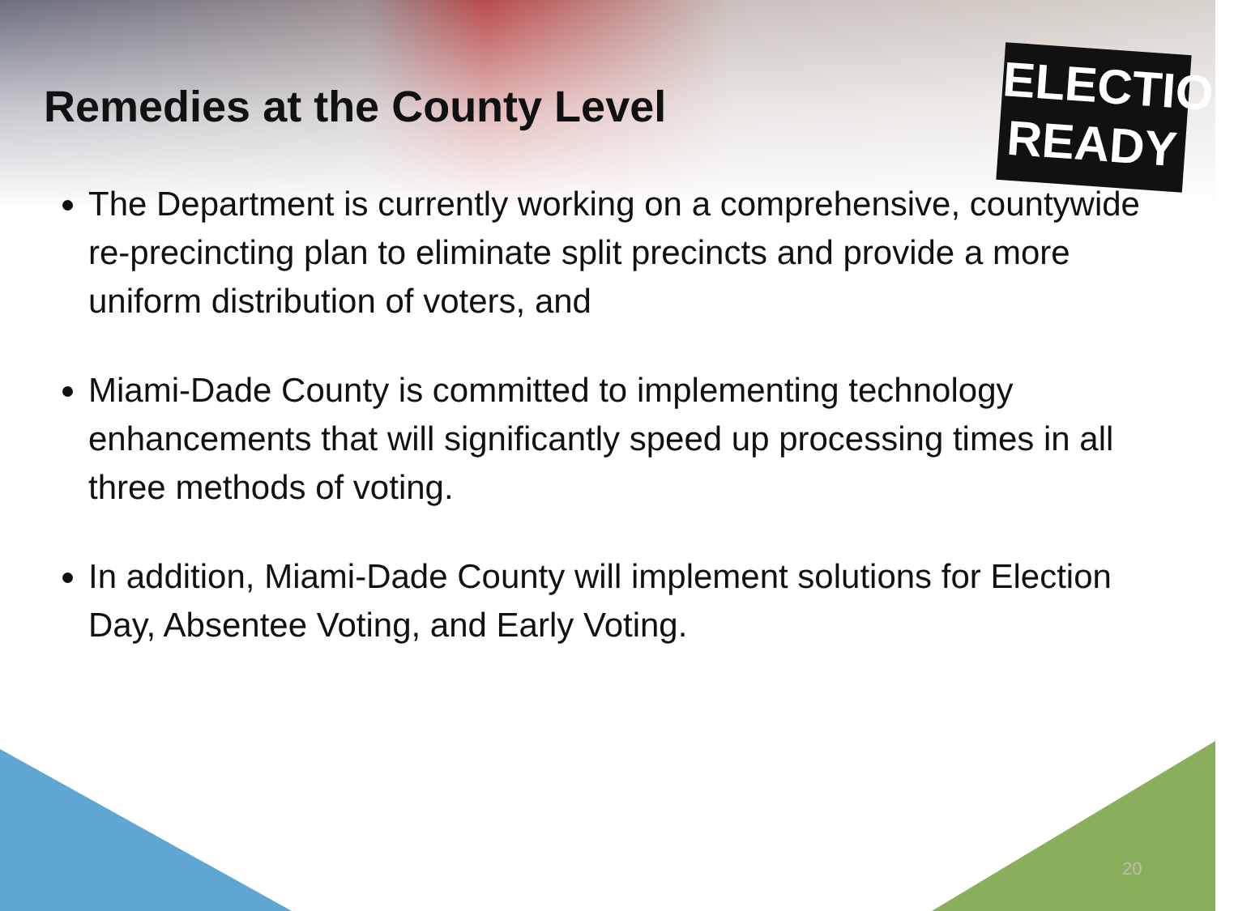ELECTION
READY
Remedies at the County Level
The Department is currently working on a comprehensive, countywide re-precincting plan to eliminate split precincts and provide a more uniform distribution of voters, and
Miami-Dade County is committed to implementing technology enhancements that will significantly speed up processing times in all three methods of voting.
In addition, Miami-Dade County will implement solutions for Election Day, Absentee Voting, and Early Voting.
20